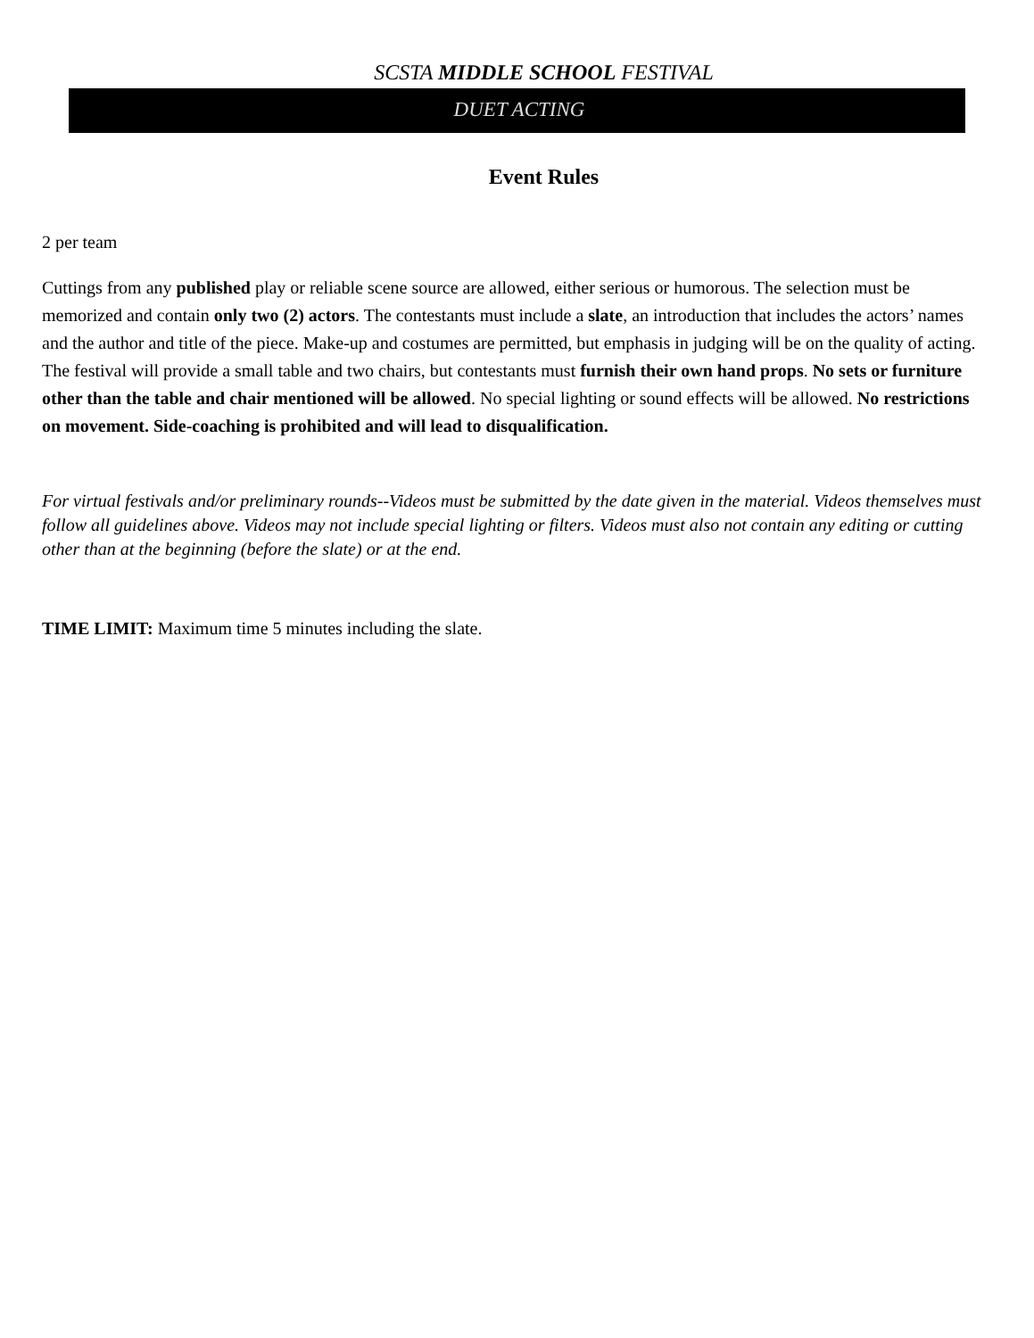SCSTA MIDDLE SCHOOL FESTIVAL
DUET ACTING
Event Rules
2 per team
Cuttings from any published play or reliable scene source are allowed, either serious or humorous. The selection must be memorized and contain only two (2) actors. The contestants must include a slate, an introduction that includes the actors’ names and the author and title of the piece. Make-up and costumes are permitted, but emphasis in judging will be on the quality of acting. The festival will provide a small table and two chairs, but contestants must furnish their own hand props. No sets or furniture other than the table and chair mentioned will be allowed. No special lighting or sound effects will be allowed. No restrictions on movement. Side-coaching is prohibited and will lead to disqualification.
For virtual festivals and/or preliminary rounds--Videos must be submitted by the date given in the material. Videos themselves must follow all guidelines above. Videos may not include special lighting or filters. Videos must also not contain any editing or cutting other than at the beginning (before the slate) or at the end.
TIME LIMIT: Maximum time 5 minutes including the slate.